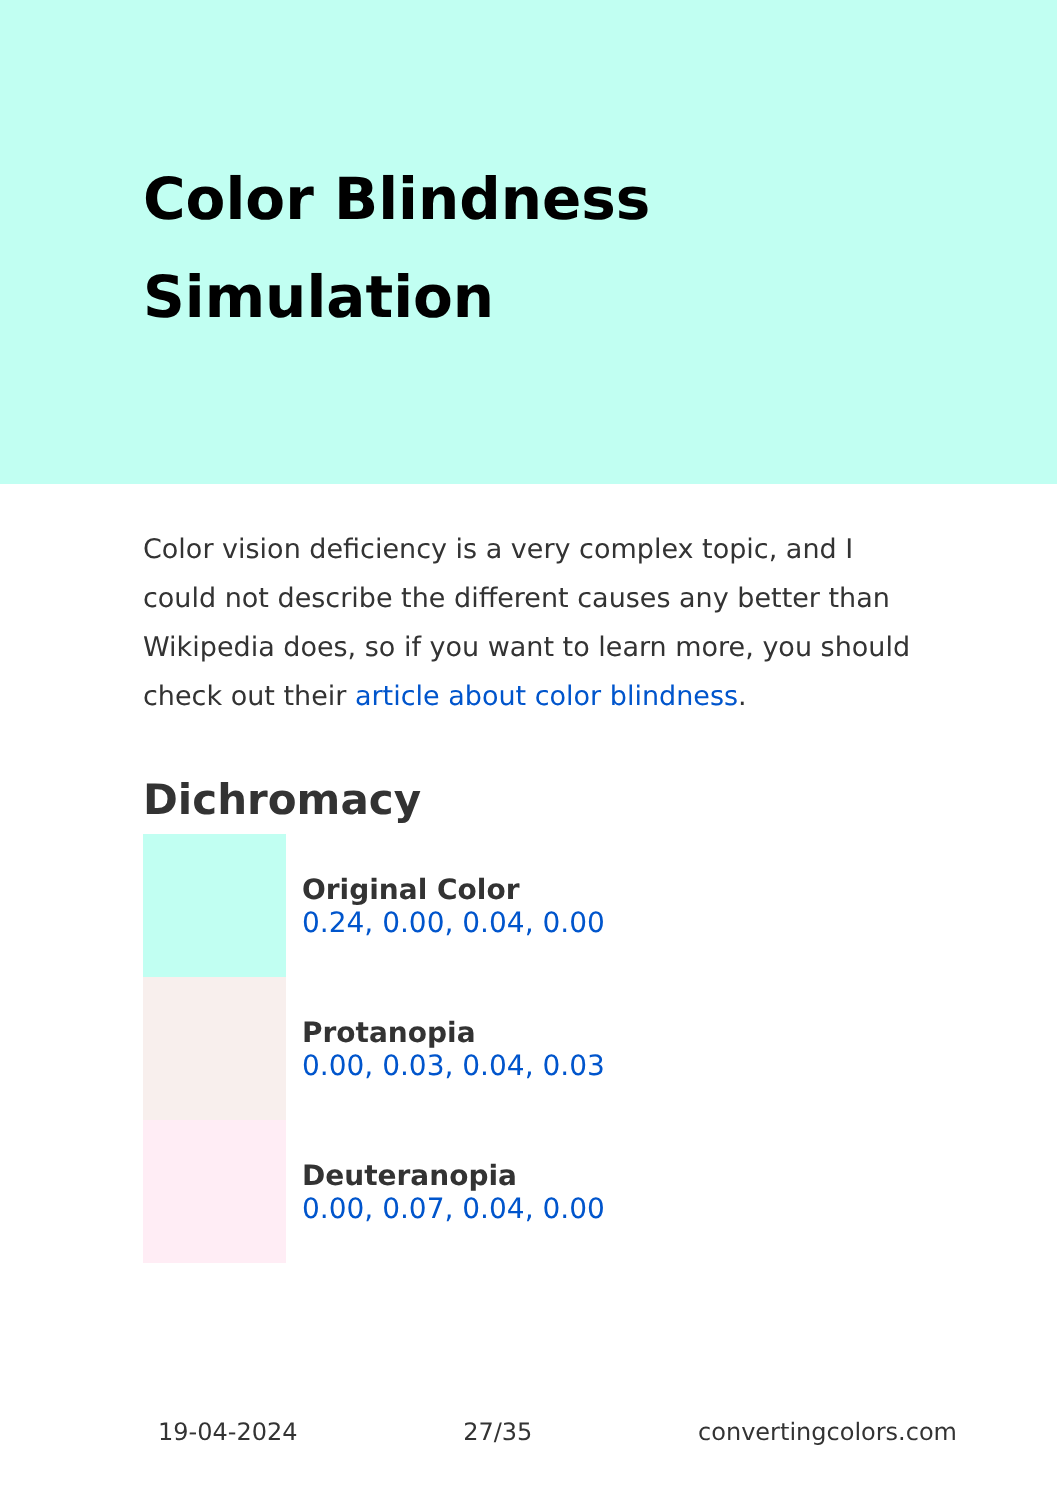Color Blindness
Simulation
Color vision deficiency is a very complex topic, and I could not describe the different causes any better than Wikipedia does, so if you want to learn more, you should check out their article about color blindness.
Dichromacy
Original Color
0.24, 0.00, 0.04, 0.00
Protanopia
0.00, 0.03, 0.04, 0.03
Deuteranopia
0.00, 0.07, 0.04, 0.00
19-04-2024 27/35 convertingcolors.com